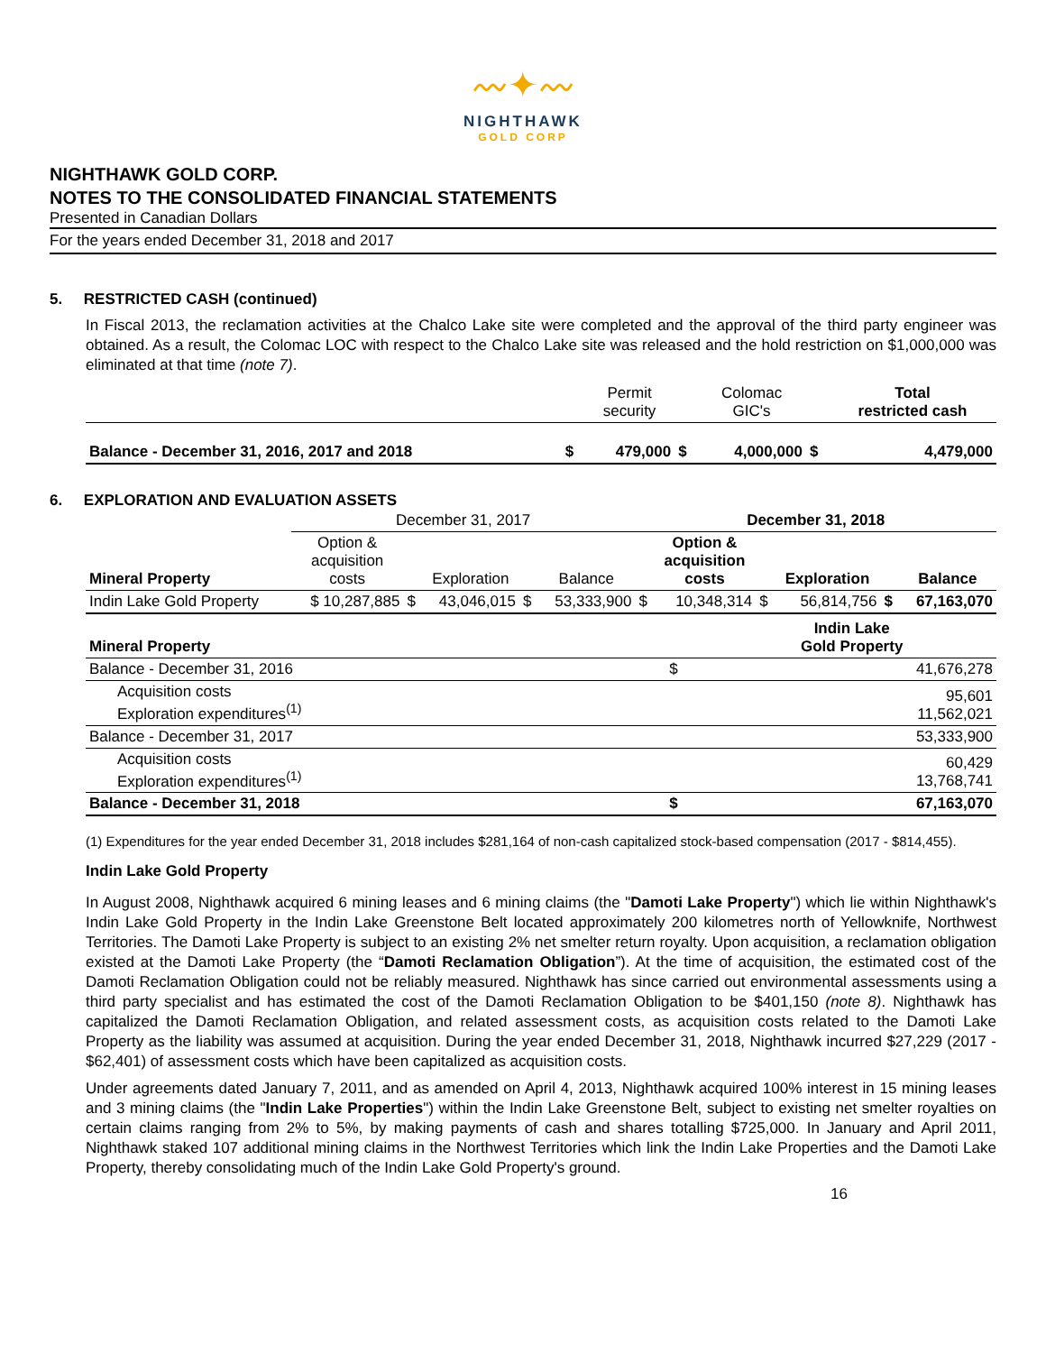〰︎✦〰︎
NIGHTHAWK
GOLD CORP
NIGHTHAWK GOLD CORP.
NOTES TO THE CONSOLIDATED FINANCIAL STATEMENTS
Presented in Canadian Dollars
For the years ended December 31, 2018 and 2017
5. RESTRICTED CASH (continued)
In Fiscal 2013, the reclamation activities at the Chalco Lake site were completed and the approval of the third party engineer was obtained. As a result, the Colomac LOC with respect to the Chalco Lake site was released and the hold restriction on $1,000,000 was eliminated at that time (note 7).
| | | Permit security | | Colomac GIC's | | Total restricted cash |
| Balance - December 31, 2016, 2017 and 2018 | $ | 479,000 | $ | 4,000,000 | $ | 4,479,000 |
6. EXPLORATION AND EVALUATION ASSETS
| | December 31, 2017 | | | | | December 31, 2018 | | | | | |
| Mineral Property | Option & acquisition costs | | Exploration | | Balance | | Option & acquisition costs | | Exploration | | Balance |
| Indin Lake Gold Property | $ 10,287,885 | $ | 43,046,015 | $ | 53,333,900 | $ | 10,348,314 | $ | 56,814,756 | $ | 67,163,070 |
| Mineral Property | | Indin Lake Gold Property |
| Balance - December 31, 2016 | $ | 41,676,278 |
| Acquisition costs Exploration expenditures<sup>(1)</sup> | | 95,601 11,562,021 |
| Balance - December 31, 2017 | | 53,333,900 |
| Acquisition costs Exploration expenditures<sup>(1)</sup> | | 60,429 13,768,741 |
| Balance - December 31, 2018 | $ | 67,163,070 |
(1) Expenditures for the year ended December 31, 2018 includes $281,164 of non-cash capitalized stock-based compensation (2017 - $814,455).
Indin Lake Gold Property
In August 2008, Nighthawk acquired 6 mining leases and 6 mining claims (the "Damoti Lake Property") which lie within Nighthawk's Indin Lake Gold Property in the Indin Lake Greenstone Belt located approximately 200 kilometres north of Yellowknife, Northwest Territories. The Damoti Lake Property is subject to an existing 2% net smelter return royalty. Upon acquisition, a reclamation obligation existed at the Damoti Lake Property (the “Damoti Reclamation Obligation”). At the time of acquisition, the estimated cost of the Damoti Reclamation Obligation could not be reliably measured. Nighthawk has since carried out environmental assessments using a third party specialist and has estimated the cost of the Damoti Reclamation Obligation to be $401,150 (note 8). Nighthawk has capitalized the Damoti Reclamation Obligation, and related assessment costs, as acquisition costs related to the Damoti Lake Property as the liability was assumed at acquisition. During the year ended December 31, 2018, Nighthawk incurred $27,229 (2017 - $62,401) of assessment costs which have been capitalized as acquisition costs.
Under agreements dated January 7, 2011, and as amended on April 4, 2013, Nighthawk acquired 100% interest in 15 mining leases and 3 mining claims (the "Indin Lake Properties") within the Indin Lake Greenstone Belt, subject to existing net smelter royalties on certain claims ranging from 2% to 5%, by making payments of cash and shares totalling $725,000. In January and April 2011, Nighthawk staked 107 additional mining claims in the Northwest Territories which link the Indin Lake Properties and the Damoti Lake Property, thereby consolidating much of the Indin Lake Gold Property's ground.
16